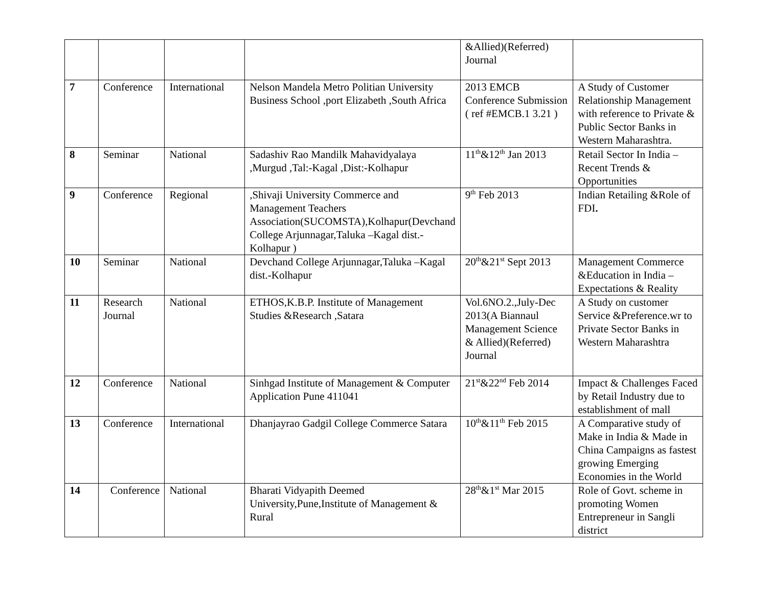| | | | | &Allied)(Referred) Journal | |
| 7 | Conference | International | Nelson Mandela Metro Politian University Business School ,port Elizabeth ,South Africa | 2013 EMCB Conference Submission ( ref #EMCB.1 3.21 ) | A Study of Customer Relationship Management with reference to Private & Public Sector Banks in Western Maharashtra. |
| 8 | Seminar | National | Sadashiv Rao Mandilk Mahavidyalaya ,Murgud ,Tal:-Kagal ,Dist:-Kolhapur | 11<sup>th</sup>&12<sup>th</sup> Jan 2013 | Retail Sector In India –Recent Trends & Opportunities |
| 9 | Conference | Regional | ,Shivaji University Commerce and Management Teachers Association(SUCOMSTA),Kolhapur(Devchand College Arjunnagar,Taluka –Kagal dist.-Kolhapur ) | 9<sup>th</sup> Feb 2013 | Indian Retailing &Role of FDI . |
| 10 | Seminar | National | Devchand College Arjunnagar,Taluka –Kagal dist.-Kolhapur | 20<sup>th</sup>&21<sup>st</sup> Sept 2013 | Management Commerce &Education in India – Expectations & Reality |
| 11 | Research Journal | National | ETHOS,K.B.P. Institute of Management Studies &Research ,Satara | Vol.6NO.2.,July-Dec 2013(A Biannaul Management Science & Allied)(Referred) Journal | A Study on customer Service &Preference.wr to Private Sector Banks in Western Maharashtra |
| 12 | Conference | National | Sinhgad Institute of Management & Computer Application Pune 411041 | 21<sup>st</sup>&22<sup>nd</sup> Feb 2014 | Impact & Challenges Faced by Retail Industry due to establishment of mall |
| 13 | Conference | International | Dhanjayrao Gadgil College Commerce Satara | 10<sup>th</sup>&11<sup>th</sup> Feb 2015 | A Comparative study of Make in India & Made in China Campaigns as fastest growing Emerging Economies in the World |
| 14 | Conference | National | Bharati Vidyapith Deemed University,Pune,Institute of Management & Rural | 28<sup>th</sup>&1<sup>st</sup> Mar 2015 | Role of Govt. scheme in promoting Women Entrepreneur in Sangli district |